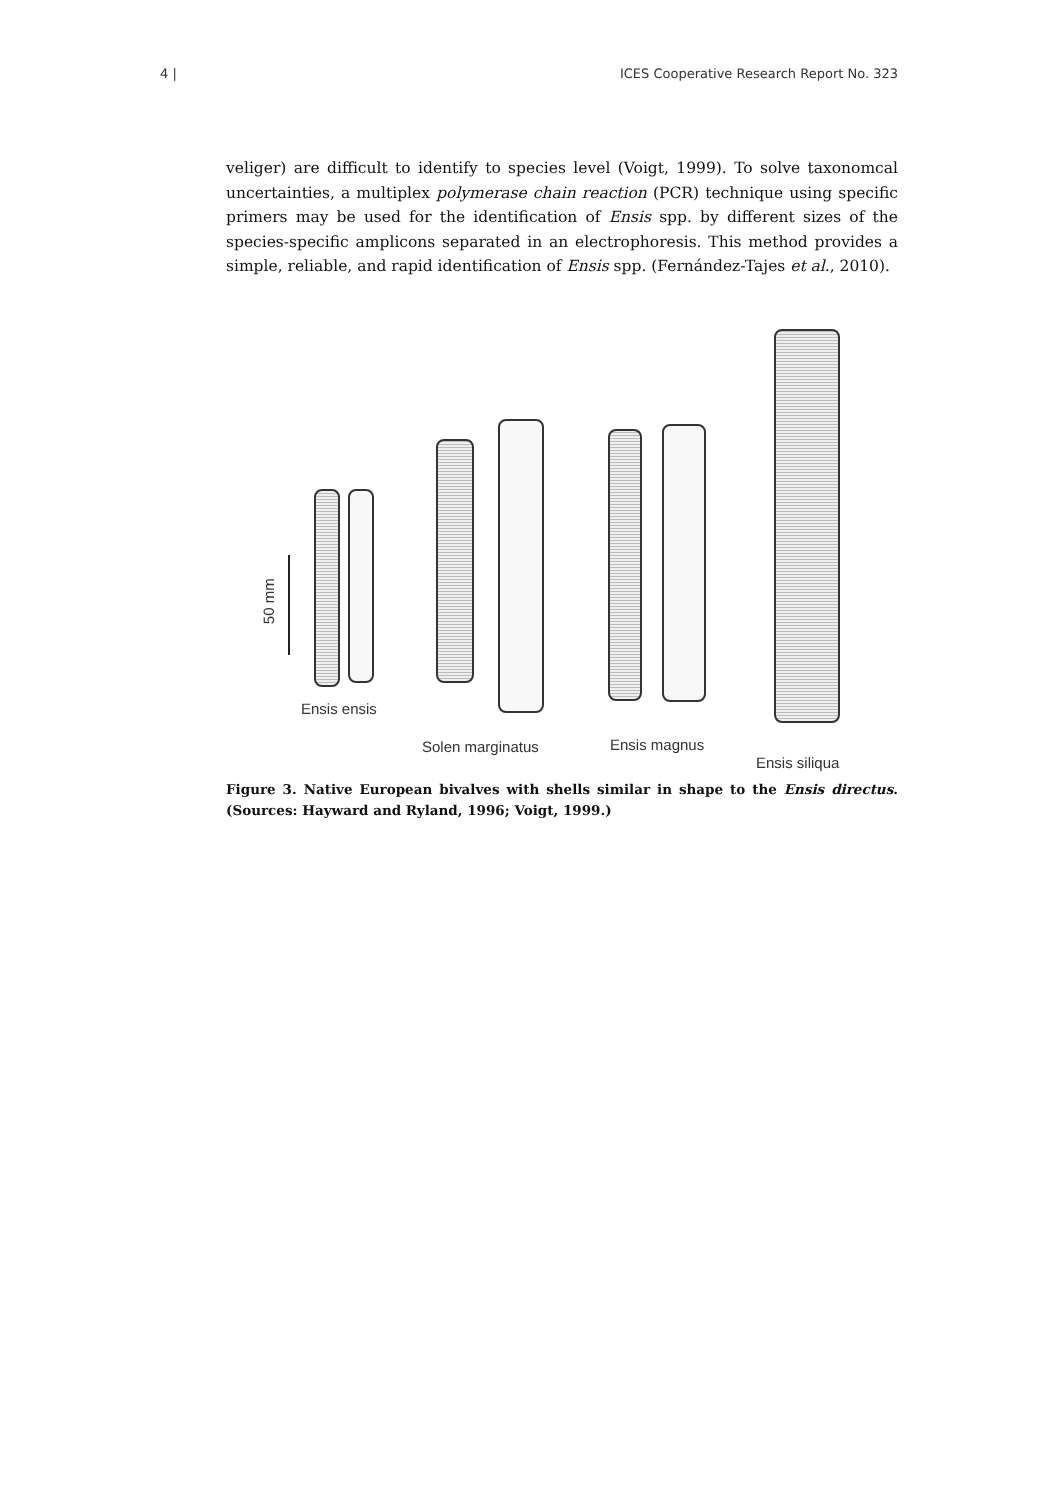4 | ICES Cooperative Research Report No. 323
veliger) are difficult to identify to species level (Voigt, 1999). To solve taxonomcal uncertainties, a multiplex polymerase chain reaction (PCR) technique using specific primers may be used for the identification of Ensis spp. by different sizes of the species-specific amplicons separated in an electrophoresis. This method provides a simple, reliable, and rapid identification of Ensis spp. (Fernández-Tajes et al., 2010).
50 mm
Ensis ensis
Solen marginatus Ensis magnus
Ensis siliqua
Figure 3. Native European bivalves with shells similar in shape to the Ensis directus. (Sources: Hayward and Ryland, 1996; Voigt, 1999.)